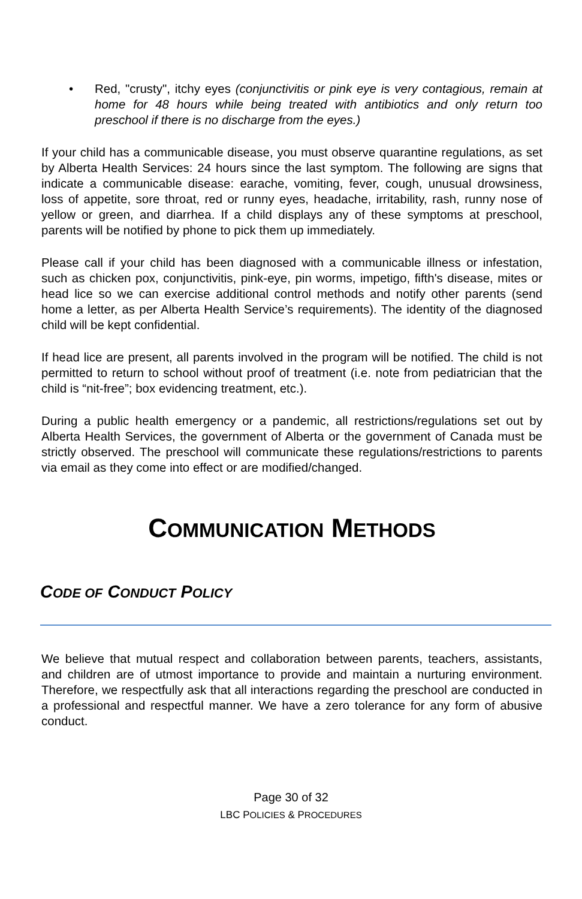• Red, "crusty", itchy eyes (conjunctivitis or pink eye is very contagious, remain at home for 48 hours while being treated with antibiotics and only return too preschool if there is no discharge from the eyes.)
If your child has a communicable disease, you must observe quarantine regulations, as set by Alberta Health Services: 24 hours since the last symptom. The following are signs that indicate a communicable disease: earache, vomiting, fever, cough, unusual drowsiness, loss of appetite, sore throat, red or runny eyes, headache, irritability, rash, runny nose of yellow or green, and diarrhea. If a child displays any of these symptoms at preschool, parents will be notified by phone to pick them up immediately.
Please call if your child has been diagnosed with a communicable illness or infestation, such as chicken pox, conjunctivitis, pink-eye, pin worms, impetigo, fifth's disease, mites or head lice so we can exercise additional control methods and notify other parents (send home a letter, as per Alberta Health Service’s requirements). The identity of the diagnosed child will be kept confidential.
If head lice are present, all parents involved in the program will be notified. The child is not permitted to return to school without proof of treatment (i.e. note from pediatrician that the child is “nit-free”; box evidencing treatment, etc.).
During a public health emergency or a pandemic, all restrictions/regulations set out by Alberta Health Services, the government of Alberta or the government of Canada must be strictly observed. The preschool will communicate these regulations/restrictions to parents via email as they come into effect or are modified/changed.
COMMUNICATION METHODS
CODE OF CONDUCT POLICY
We believe that mutual respect and collaboration between parents, teachers, assistants, and children are of utmost importance to provide and maintain a nurturing environment. Therefore, we respectfully ask that all interactions regarding the preschool are conducted in a professional and respectful manner. We have a zero tolerance for any form of abusive conduct.
Page 30 of 32
LBC POLICIES & PROCEDURES